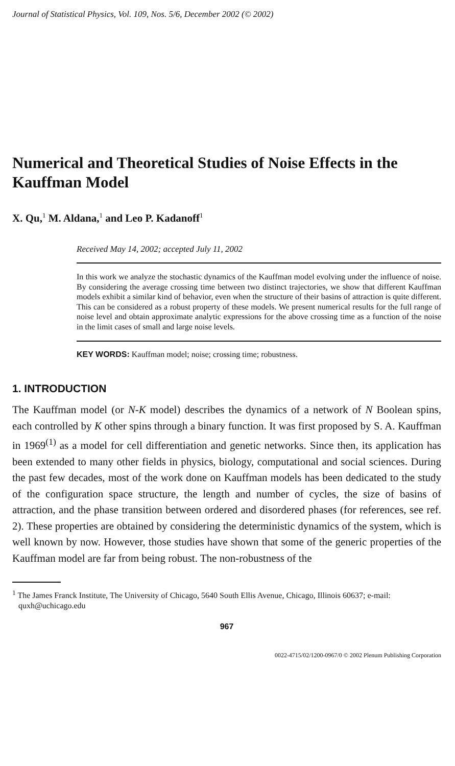Journal of Statistical Physics, Vol. 109, Nos. 5/6, December 2002 (© 2002)
Numerical and Theoretical Studies of Noise Effects in the Kauffman Model
X. Qu,<sup>1</sup> M. Aldana,<sup>1</sup> and Leo P. Kadanoff<sup>1</sup>
Received May 14, 2002; accepted July 11, 2002
In this work we analyze the stochastic dynamics of the Kauffman model evolving under the influence of noise. By considering the average crossing time between two distinct trajectories, we show that different Kauffman models exhibit a similar kind of behavior, even when the structure of their basins of attraction is quite different. This can be considered as a robust property of these models. We present numerical results for the full range of noise level and obtain approximate analytic expressions for the above crossing time as a function of the noise in the limit cases of small and large noise levels.
KEY WORDS: Kauffman model; noise; crossing time; robustness.
1. INTRODUCTION
The Kauffman model (or N-K model) describes the dynamics of a network of N Boolean spins, each controlled by K other spins through a binary function. It was first proposed by S. A. Kauffman in 1969<sup>(1)</sup> as a model for cell differentiation and genetic networks. Since then, its application has been extended to many other fields in physics, biology, computational and social sciences. During the past few decades, most of the work done on Kauffman models has been dedicated to the study of the configuration space structure, the length and number of cycles, the size of basins of attraction, and the phase transition between ordered and disordered phases (for references, see ref. 2). These properties are obtained by considering the deterministic dynamics of the system, which is well known by now. However, those studies have shown that some of the generic properties of the Kauffman model are far from being robust. The non-robustness of the
<sup>1</sup> The James Franck Institute, The University of Chicago, 5640 South Ellis Avenue, Chicago, Illinois 60637; e-mail: quxh@uchicago.edu
967
0022-4715/02/1200-0967/0 © 2002 Plenum Publishing Corporation